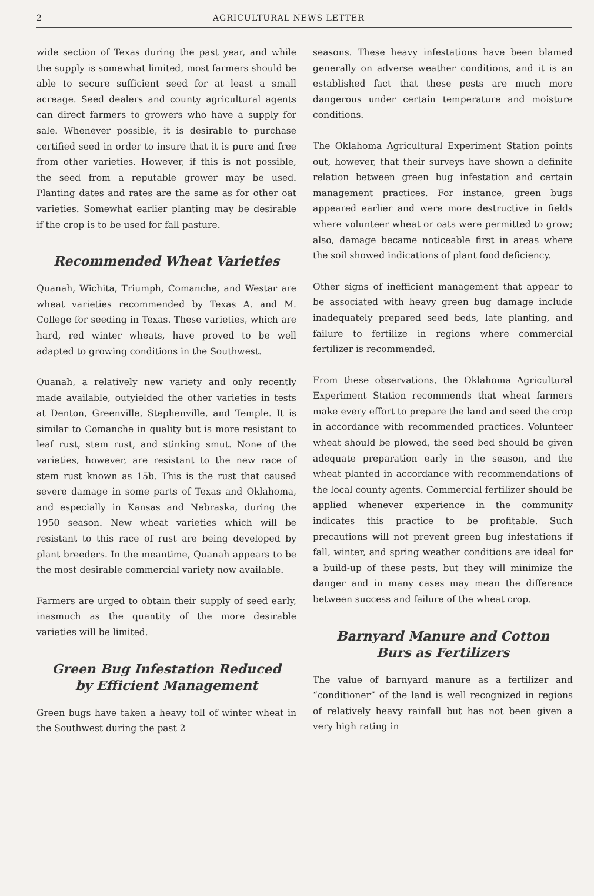2 AGRICULTURAL NEWS LETTER
wide section of Texas during the past year, and while the supply is somewhat limited, most farmers should be able to secure sufficient seed for at least a small acreage. Seed dealers and county agricultural agents can direct farmers to growers who have a supply for sale. Whenever possible, it is desirable to purchase certified seed in order to insure that it is pure and free from other varieties. However, if this is not possible, the seed from a reputable grower may be used. Planting dates and rates are the same as for other oat varieties. Somewhat earlier planting may be desirable if the crop is to be used for fall pasture.
Recommended Wheat Varieties
Quanah, Wichita, Triumph, Comanche, and Westar are wheat varieties recommended by Texas A. and M. College for seeding in Texas. These varieties, which are hard, red winter wheats, have proved to be well adapted to growing conditions in the Southwest.
Quanah, a relatively new variety and only recently made available, outyielded the other varieties in tests at Denton, Greenville, Stephenville, and Temple. It is similar to Comanche in quality but is more resistant to leaf rust, stem rust, and stinking smut. None of the varieties, however, are resistant to the new race of stem rust known as 15b. This is the rust that caused severe damage in some parts of Texas and Oklahoma, and especially in Kansas and Nebraska, during the 1950 season. New wheat varieties which will be resistant to this race of rust are being developed by plant breeders. In the meantime, Quanah appears to be the most desirable commercial variety now available.
Farmers are urged to obtain their supply of seed early, inasmuch as the quantity of the more desirable varieties will be limited.
Green Bug Infestation Reduced
by Efficient Management
Green bugs have taken a heavy toll of winter wheat in the Southwest during the past 2
seasons. These heavy infestations have been blamed generally on adverse weather conditions, and it is an established fact that these pests are much more dangerous under certain temperature and moisture conditions.
The Oklahoma Agricultural Experiment Station points out, however, that their surveys have shown a definite relation between green bug infestation and certain management practices. For instance, green bugs appeared earlier and were more destructive in fields where volunteer wheat or oats were permitted to grow; also, damage became noticeable first in areas where the soil showed indications of plant food deficiency.
Other signs of inefficient management that appear to be associated with heavy green bug damage include inadequately prepared seed beds, late planting, and failure to fertilize in regions where commercial fertilizer is recommended.
From these observations, the Oklahoma Agricultural Experiment Station recommends that wheat farmers make every effort to prepare the land and seed the crop in accordance with recommended practices. Volunteer wheat should be plowed, the seed bed should be given adequate preparation early in the season, and the wheat planted in accordance with recommendations of the local county agents. Commercial fertilizer should be applied whenever experience in the community indicates this practice to be profitable. Such precautions will not prevent green bug infestations if fall, winter, and spring weather conditions are ideal for a build-up of these pests, but they will minimize the danger and in many cases may mean the difference between success and failure of the wheat crop.
Barnyard Manure and Cotton
Burs as Fertilizers
The value of barnyard manure as a fertilizer and “conditioner” of the land is well recognized in regions of relatively heavy rainfall but has not been given a very high rating in